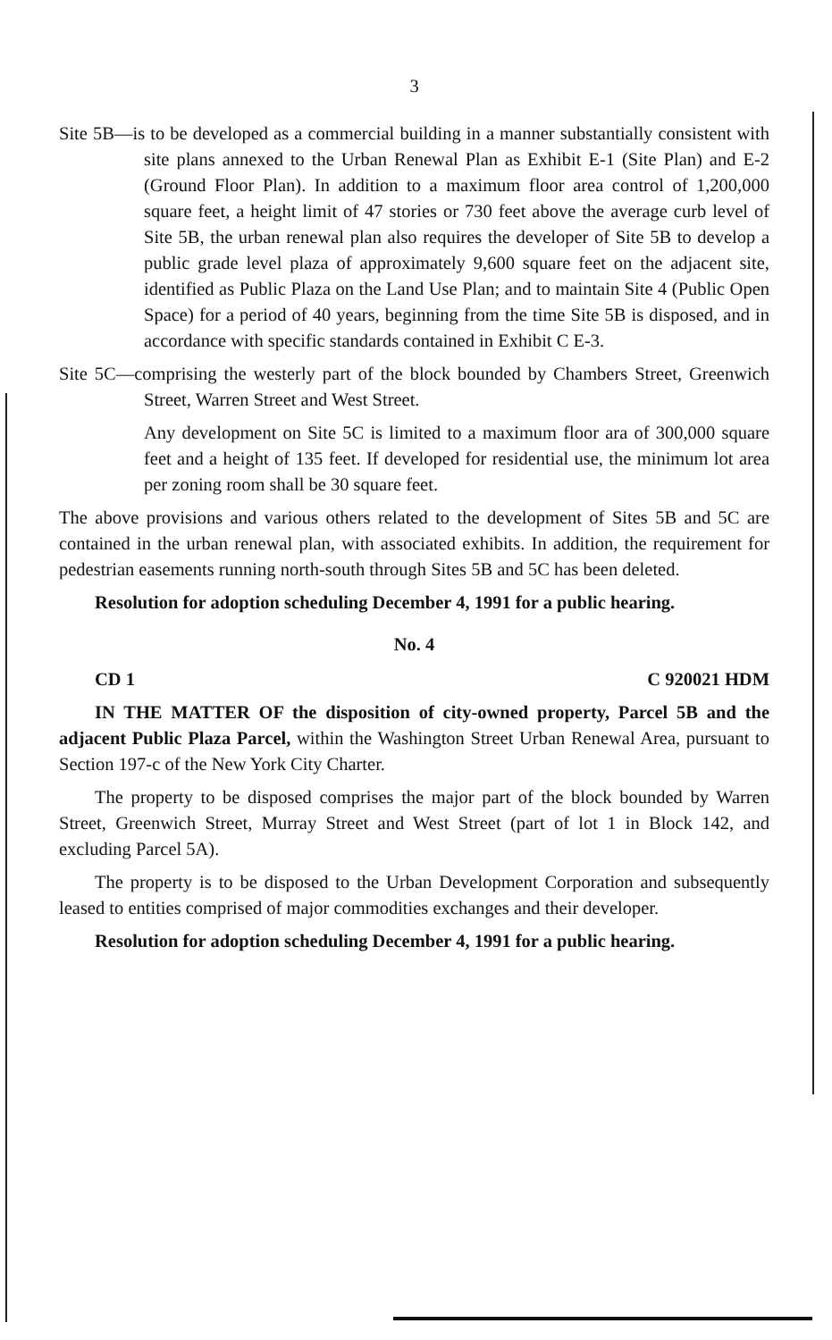3
Site 5B—is to be developed as a commercial building in a manner substantially consistent with site plans annexed to the Urban Renewal Plan as Exhibit E-1 (Site Plan) and E-2 (Ground Floor Plan). In addition to a maximum floor area control of 1,200,000 square feet, a height limit of 47 stories or 730 feet above the average curb level of Site 5B, the urban renewal plan also requires the developer of Site 5B to develop a public grade level plaza of approximately 9,600 square feet on the adjacent site, identified as Public Plaza on the Land Use Plan; and to maintain Site 4 (Public Open Space) for a period of 40 years, beginning from the time Site 5B is disposed, and in accordance with specific standards contained in Exhibit C E-3.
Site 5C—comprising the westerly part of the block bounded by Chambers Street, Greenwich Street, Warren Street and West Street.
Any development on Site 5C is limited to a maximum floor ara of 300,000 square feet and a height of 135 feet. If developed for residential use, the minimum lot area per zoning room shall be 30 square feet.
The above provisions and various others related to the development of Sites 5B and 5C are contained in the urban renewal plan, with associated exhibits. In addition, the requirement for pedestrian easements running north-south through Sites 5B and 5C has been deleted.
Resolution for adoption scheduling December 4, 1991 for a public hearing.
No. 4
CD 1 C 920021 HDM
IN THE MATTER OF the disposition of city-owned property, Parcel 5B and the adjacent Public Plaza Parcel, within the Washington Street Urban Renewal Area, pursuant to Section 197-c of the New York City Charter.
The property to be disposed comprises the major part of the block bounded by Warren Street, Greenwich Street, Murray Street and West Street (part of lot 1 in Block 142, and excluding Parcel 5A).
The property is to be disposed to the Urban Development Corporation and subsequently leased to entities comprised of major commodities exchanges and their developer.
Resolution for adoption scheduling December 4, 1991 for a public hearing.